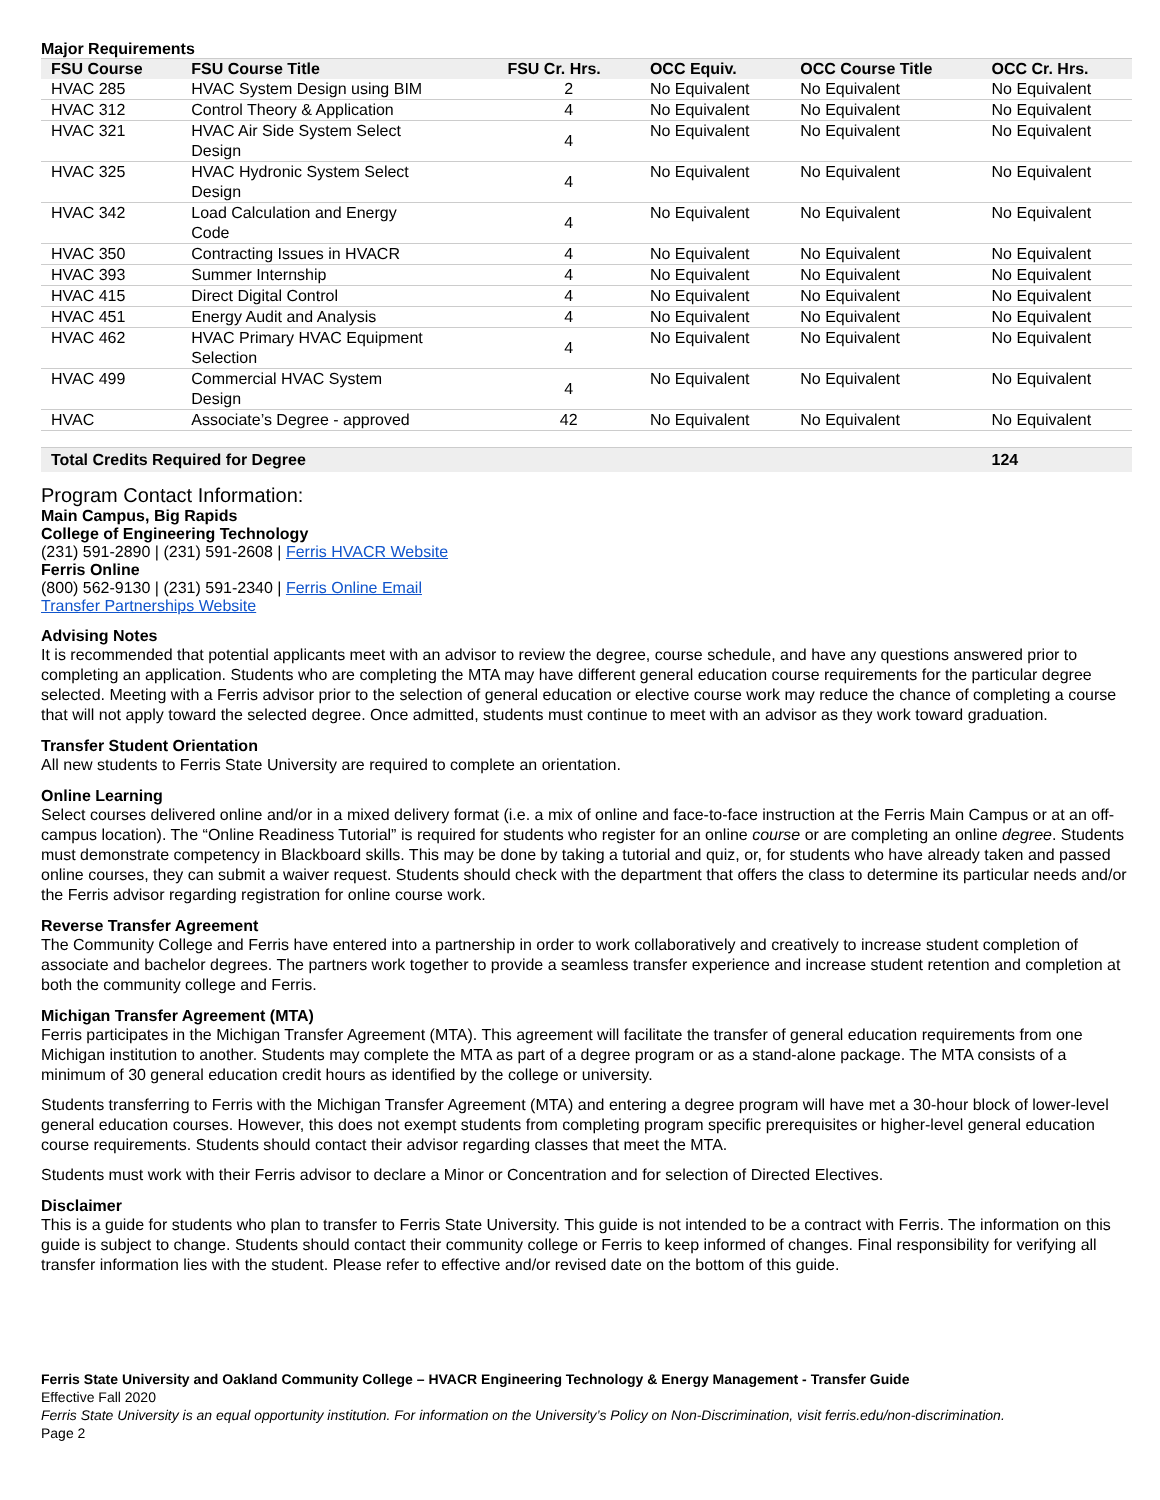Major Requirements
| FSU Course | FSU Course Title | FSU Cr. Hrs. | OCC Equiv. | OCC Course Title | OCC Cr. Hrs. |
| --- | --- | --- | --- | --- | --- |
| HVAC 285 | HVAC System Design using BIM | 2 | No Equivalent | No Equivalent | No Equivalent |
| HVAC 312 | Control Theory & Application | 4 | No Equivalent | No Equivalent | No Equivalent |
| HVAC 321 | HVAC Air Side System Select Design | 4 | No Equivalent | No Equivalent | No Equivalent |
| HVAC 325 | HVAC Hydronic System Select Design | 4 | No Equivalent | No Equivalent | No Equivalent |
| HVAC 342 | Load Calculation and Energy Code | 4 | No Equivalent | No Equivalent | No Equivalent |
| HVAC 350 | Contracting Issues in HVACR | 4 | No Equivalent | No Equivalent | No Equivalent |
| HVAC 393 | Summer Internship | 4 | No Equivalent | No Equivalent | No Equivalent |
| HVAC 415 | Direct Digital Control | 4 | No Equivalent | No Equivalent | No Equivalent |
| HVAC 451 | Energy Audit and Analysis | 4 | No Equivalent | No Equivalent | No Equivalent |
| HVAC 462 | HVAC Primary HVAC Equipment Selection | 4 | No Equivalent | No Equivalent | No Equivalent |
| HVAC 499 | Commercial HVAC System Design | 4 | No Equivalent | No Equivalent | No Equivalent |
| HVAC | Associate’s Degree - approved | 42 | No Equivalent | No Equivalent | No Equivalent |
| Total Credits Required for Degree | | | | | 124 |
Program Contact Information:
Main Campus, Big Rapids
College of Engineering Technology
(231) 591-2890 | (231) 591-2608 | Ferris HVACR Website
Ferris Online
(800) 562-9130 | (231) 591-2340 | Ferris Online Email
Transfer Partnerships Website
Advising Notes
It is recommended that potential applicants meet with an advisor to review the degree, course schedule, and have any questions answered prior to completing an application. Students who are completing the MTA may have different general education course requirements for the particular degree selected. Meeting with a Ferris advisor prior to the selection of general education or elective course work may reduce the chance of completing a course that will not apply toward the selected degree. Once admitted, students must continue to meet with an advisor as they work toward graduation.
Transfer Student Orientation
All new students to Ferris State University are required to complete an orientation.
Online Learning
Select courses delivered online and/or in a mixed delivery format (i.e. a mix of online and face-to-face instruction at the Ferris Main Campus or at an off-campus location). The “Online Readiness Tutorial” is required for students who register for an online course or are completing an online degree. Students must demonstrate competency in Blackboard skills. This may be done by taking a tutorial and quiz, or, for students who have already taken and passed online courses, they can submit a waiver request. Students should check with the department that offers the class to determine its particular needs and/or the Ferris advisor regarding registration for online course work.
Reverse Transfer Agreement
The Community College and Ferris have entered into a partnership in order to work collaboratively and creatively to increase student completion of associate and bachelor degrees. The partners work together to provide a seamless transfer experience and increase student retention and completion at both the community college and Ferris.
Michigan Transfer Agreement (MTA)
Ferris participates in the Michigan Transfer Agreement (MTA). This agreement will facilitate the transfer of general education requirements from one Michigan institution to another. Students may complete the MTA as part of a degree program or as a stand-alone package. The MTA consists of a minimum of 30 general education credit hours as identified by the college or university.
Students transferring to Ferris with the Michigan Transfer Agreement (MTA) and entering a degree program will have met a 30-hour block of lower-level general education courses. However, this does not exempt students from completing program specific prerequisites or higher-level general education course requirements. Students should contact their advisor regarding classes that meet the MTA.
Students must work with their Ferris advisor to declare a Minor or Concentration and for selection of Directed Electives.
Disclaimer
This is a guide for students who plan to transfer to Ferris State University. This guide is not intended to be a contract with Ferris. The information on this guide is subject to change. Students should contact their community college or Ferris to keep informed of changes. Final responsibility for verifying all transfer information lies with the student. Please refer to effective and/or revised date on the bottom of this guide.
Ferris State University and Oakland Community College – HVACR Engineering Technology & Energy Management - Transfer Guide
Effective Fall 2020
Ferris State University is an equal opportunity institution. For information on the University’s Policy on Non-Discrimination, visit ferris.edu/non-discrimination.
Page 2